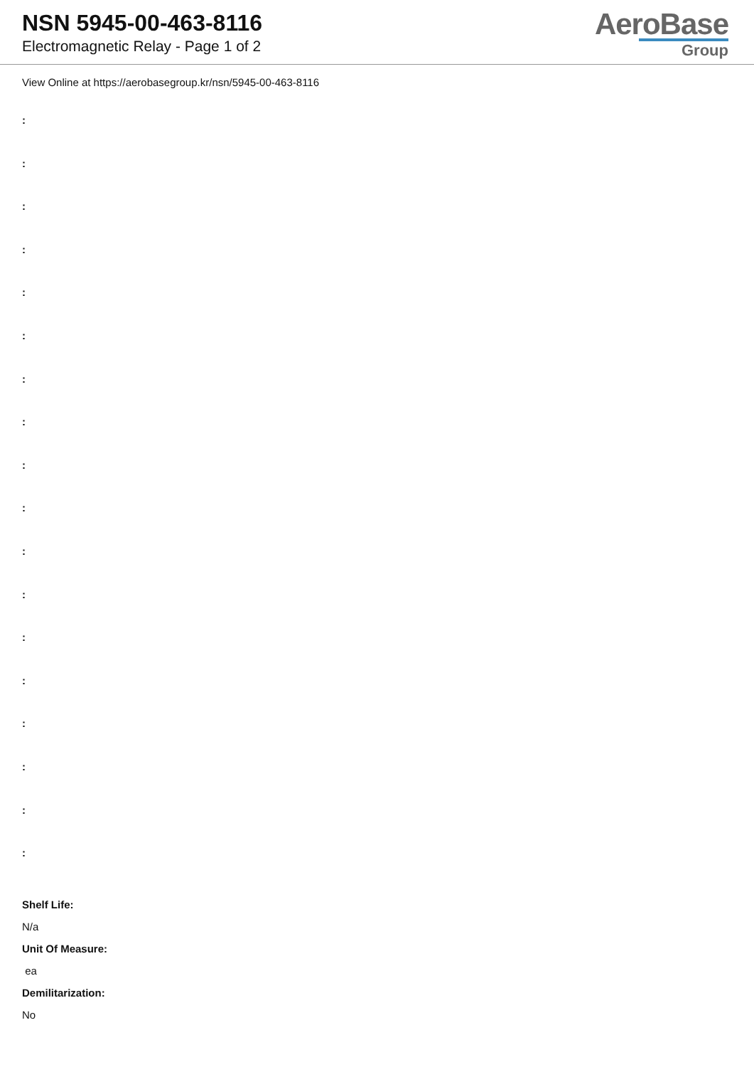NSN 5945-00-463-8116
Electromagnetic Relay - Page 1 of 2
AeroBase
Group
View Online at https://aerobasegroup.kr/nsn/5945-00-463-8116
:
:
:
:
:
:
:
:
:
:
:
:
:
:
:
:
:
:
Shelf Life:
N/a
Unit Of Measure:
ea
Demilitarization:
No